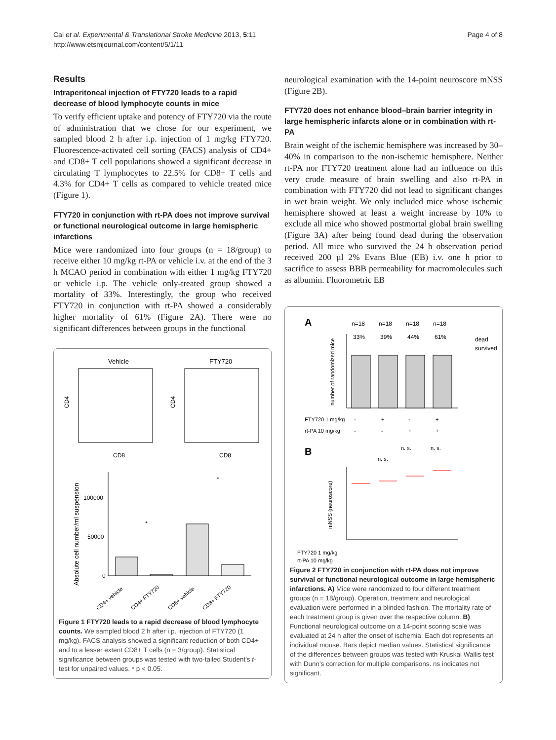Cai et al. Experimental & Translational Stroke Medicine 2013, 5:11
http://www.etsmjournal.com/content/5/1/11
Page 4 of 8
Results
Intraperitoneal injection of FTY720 leads to a rapid decrease of blood lymphocyte counts in mice
To verify efficient uptake and potency of FTY720 via the route of administration that we chose for our experiment, we sampled blood 2 h after i.p. injection of 1 mg/kg FTY720. Fluorescence-activated cell sorting (FACS) analysis of CD4+ and CD8+ T cell populations showed a significant decrease in circulating T lymphocytes to 22.5% for CD8+ T cells and 4.3% for CD4+ T cells as compared to vehicle treated mice (Figure 1).
FTY720 in conjunction with rt-PA does not improve survival or functional neurological outcome in large hemispheric infarctions
Mice were randomized into four groups (n = 18/group) to receive either 10 mg/kg rt-PA or vehicle i.v. at the end of the 3 h MCAO period in combination with either 1 mg/kg FTY720 or vehicle i.p. The vehicle only-treated group showed a mortality of 33%. Interestingly, the group who received FTY720 in conjunction with rt-PA showed a considerably higher mortality of 61% (Figure 2A). There were no significant differences between groups in the functional
Vehicle
FTY720
CD4
CD4
CD8
CD8
Absolute cell number/ml suspension
100000
50000
0
*
*
CD4+ vehicle
CD4+ FTY720
CD8+ vehicle
CD8+ FTY720
Figure 1 FTY720 leads to a rapid decrease of blood lymphocyte counts. We sampled blood 2 h after i.p. injection of FTY720 (1 mg/kg). FACS analysis showed a significant reduction of both CD4+ and to a lesser extent CD8+ T cells (n = 3/group). Statistical significance between groups was tested with two-tailed Student's t-test for unpaired values. * p < 0.05.
neurological examination with the 14-point neuroscore mNSS (Figure 2B).
FTY720 does not enhance blood–brain barrier integrity in large hemispheric infarcts alone or in combination with rt-PA
Brain weight of the ischemic hemisphere was increased by 30–40% in comparison to the non-ischemic hemisphere. Neither rt-PA nor FTY720 treatment alone had an influence on this very crude measure of brain swelling and also rt-PA in combination with FTY720 did not lead to significant changes in wet brain weight. We only included mice whose ischemic hemisphere showed at least a weight increase by 10% to exclude all mice who showed postmortal global brain swelling (Figure 3A) after being found dead during the observation period. All mice who survived the 24 h observation period received 200 µl 2% Evans Blue (EB) i.v. one h prior to sacrifice to assess BBB permeability for macromolecules such as albumin. Fluorometric EB
A
n=18
n=18
n=18
n=18
33%
39%
44%
61%
dead
survived
number of randomized mice
FTY720 1 mg/kg
-
+
-
+
rt-PA 10 mg/kg
-
-
+
+
B
n. s.
n. s.
n. s.
mNSS (neuroscore)
FTY720 1 mg/kg
rt-PA 10 mg/kg
Figure 2 FTY720 in conjunction with rt-PA does not improve survival or functional neurological outcome in large hemispheric infarctions. A) Mice were randomized to four different treatment groups (n = 18/group). Operation, treatment and neurological evaluation were performed in a blinded fashion. The mortality rate of each treatment group is given over the respective column. B) Functional neurological outcome on a 14-point scoring scale was evaluated at 24 h after the onset of ischemia. Each dot represents an individual mouse. Bars depict median values. Statistical significance of the differences between groups was tested with Kruskal Wallis test with Dunn's correction for multiple comparisons. ns indicates not significant.